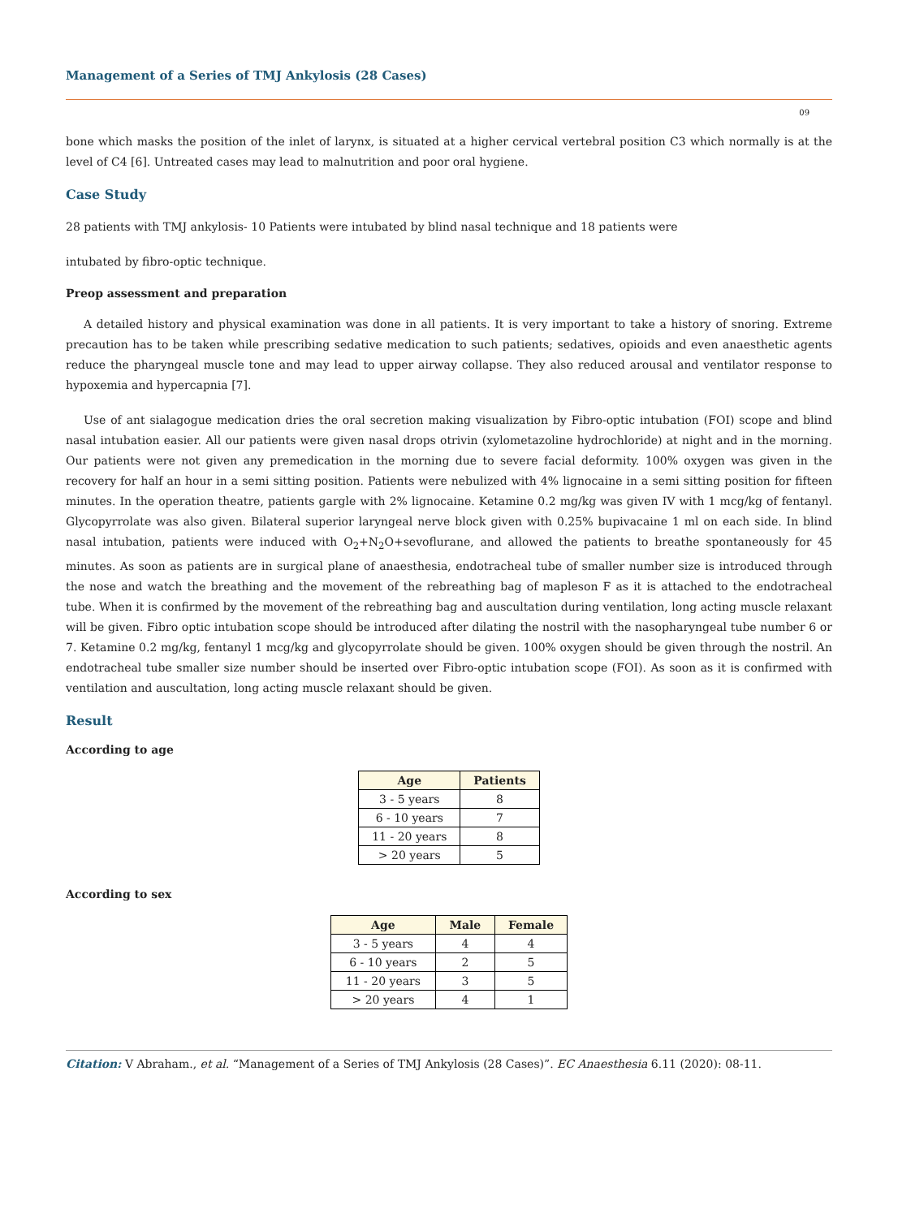Management of a Series of TMJ Ankylosis (28 Cases)
09
bone which masks the position of the inlet of larynx, is situated at a higher cervical vertebral position C3 which normally is at the level of C4 [6]. Untreated cases may lead to malnutrition and poor oral hygiene.
Case Study
28 patients with TMJ ankylosis- 10 Patients were intubated by blind nasal technique and 18 patients were
intubated by fibro-optic technique.
Preop assessment and preparation
A detailed history and physical examination was done in all patients. It is very important to take a history of snoring. Extreme precaution has to be taken while prescribing sedative medication to such patients; sedatives, opioids and even anaesthetic agents reduce the pharyngeal muscle tone and may lead to upper airway collapse. They also reduced arousal and ventilator response to hypoxemia and hypercapnia [7].
Use of ant sialagogue medication dries the oral secretion making visualization by Fibro-optic intubation (FOI) scope and blind nasal intubation easier. All our patients were given nasal drops otrivin (xylometazoline hydrochloride) at night and in the morning. Our patients were not given any premedication in the morning due to severe facial deformity. 100% oxygen was given in the recovery for half an hour in a semi sitting position. Patients were nebulized with 4% lignocaine in a semi sitting position for fifteen minutes. In the operation theatre, patients gargle with 2% lignocaine. Ketamine 0.2 mg/kg was given IV with 1 mcg/kg of fentanyl. Glycopyrrolate was also given. Bilateral superior laryngeal nerve block given with 0.25% bupivacaine 1 ml on each side. In blind nasal intubation, patients were induced with O<sub>2</sub>+N<sub>2</sub>O+sevoflurane, and allowed the patients to breathe spontaneously for 45 minutes. As soon as patients are in surgical plane of anaesthesia, endotracheal tube of smaller number size is introduced through the nose and watch the breathing and the movement of the rebreathing bag of mapleson F as it is attached to the endotracheal tube. When it is confirmed by the movement of the rebreathing bag and auscultation during ventilation, long acting muscle relaxant will be given. Fibro optic intubation scope should be introduced after dilating the nostril with the nasopharyngeal tube number 6 or 7. Ketamine 0.2 mg/kg, fentanyl 1 mcg/kg and glycopyrrolate should be given. 100% oxygen should be given through the nostril. An endotracheal tube smaller size number should be inserted over Fibro-optic intubation scope (FOI). As soon as it is confirmed with ventilation and auscultation, long acting muscle relaxant should be given.
Result
According to age
| Age | Patients |
| --- | --- |
| 3 - 5 years | 8 |
| 6 - 10 years | 7 |
| 11 - 20 years | 8 |
| > 20 years | 5 |
According to sex
| Age | Male | Female |
| --- | --- | --- |
| 3 - 5 years | 4 | 4 |
| 6 - 10 years | 2 | 5 |
| 11 - 20 years | 3 | 5 |
| > 20 years | 4 | 1 |
Citation: V Abraham., et al. “Management of a Series of TMJ Ankylosis (28 Cases)”. EC Anaesthesia 6.11 (2020): 08-11.